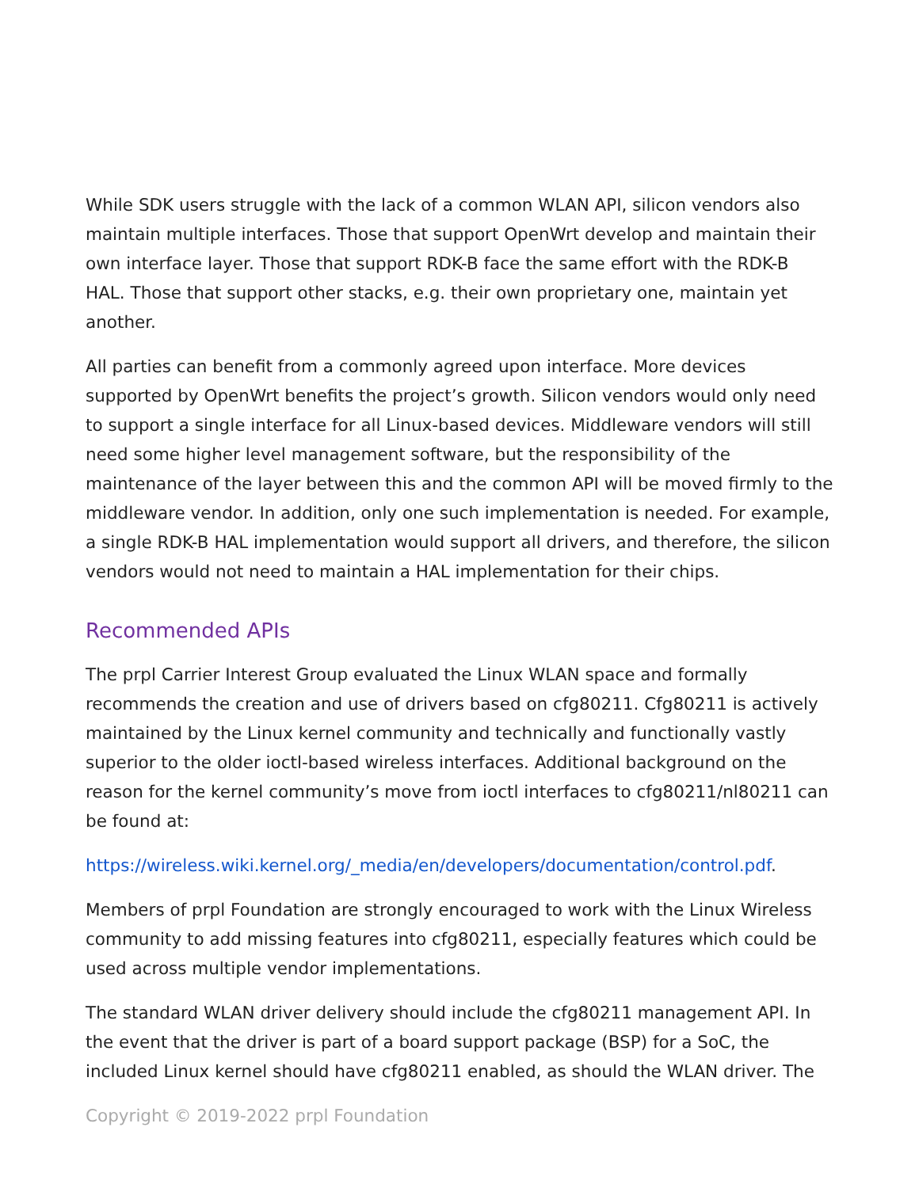While SDK users struggle with the lack of a common WLAN API, silicon vendors also maintain multiple interfaces. Those that support OpenWrt develop and maintain their own interface layer. Those that support RDK-B face the same effort with the RDK-B HAL. Those that support other stacks, e.g. their own proprietary one, maintain yet another.
All parties can benefit from a commonly agreed upon interface. More devices supported by OpenWrt benefits the project’s growth. Silicon vendors would only need to support a single interface for all Linux-based devices. Middleware vendors will still need some higher level management software, but the responsibility of the maintenance of the layer between this and the common API will be moved firmly to the middleware vendor. In addition, only one such implementation is needed. For example, a single RDK-B HAL implementation would support all drivers, and therefore, the silicon vendors would not need to maintain a HAL implementation for their chips.
Recommended APIs
The prpl Carrier Interest Group evaluated the Linux WLAN space and formally recommends the creation and use of drivers based on cfg80211. Cfg80211 is actively maintained by the Linux kernel community and technically and functionally vastly superior to the older ioctl-based wireless interfaces. Additional background on the reason for the kernel community’s move from ioctl interfaces to cfg80211/nl80211 can be found at:
https://wireless.wiki.kernel.org/_media/en/developers/documentation/control.pdf.
Members of prpl Foundation are strongly encouraged to work with the Linux Wireless community to add missing features into cfg80211, especially features which could be used across multiple vendor implementations.
The standard WLAN driver delivery should include the cfg80211 management API. In the event that the driver is part of a board support package (BSP) for a SoC, the included Linux kernel should have cfg80211 enabled, as should the WLAN driver. The
Copyright © 2019-2022 prpl Foundation